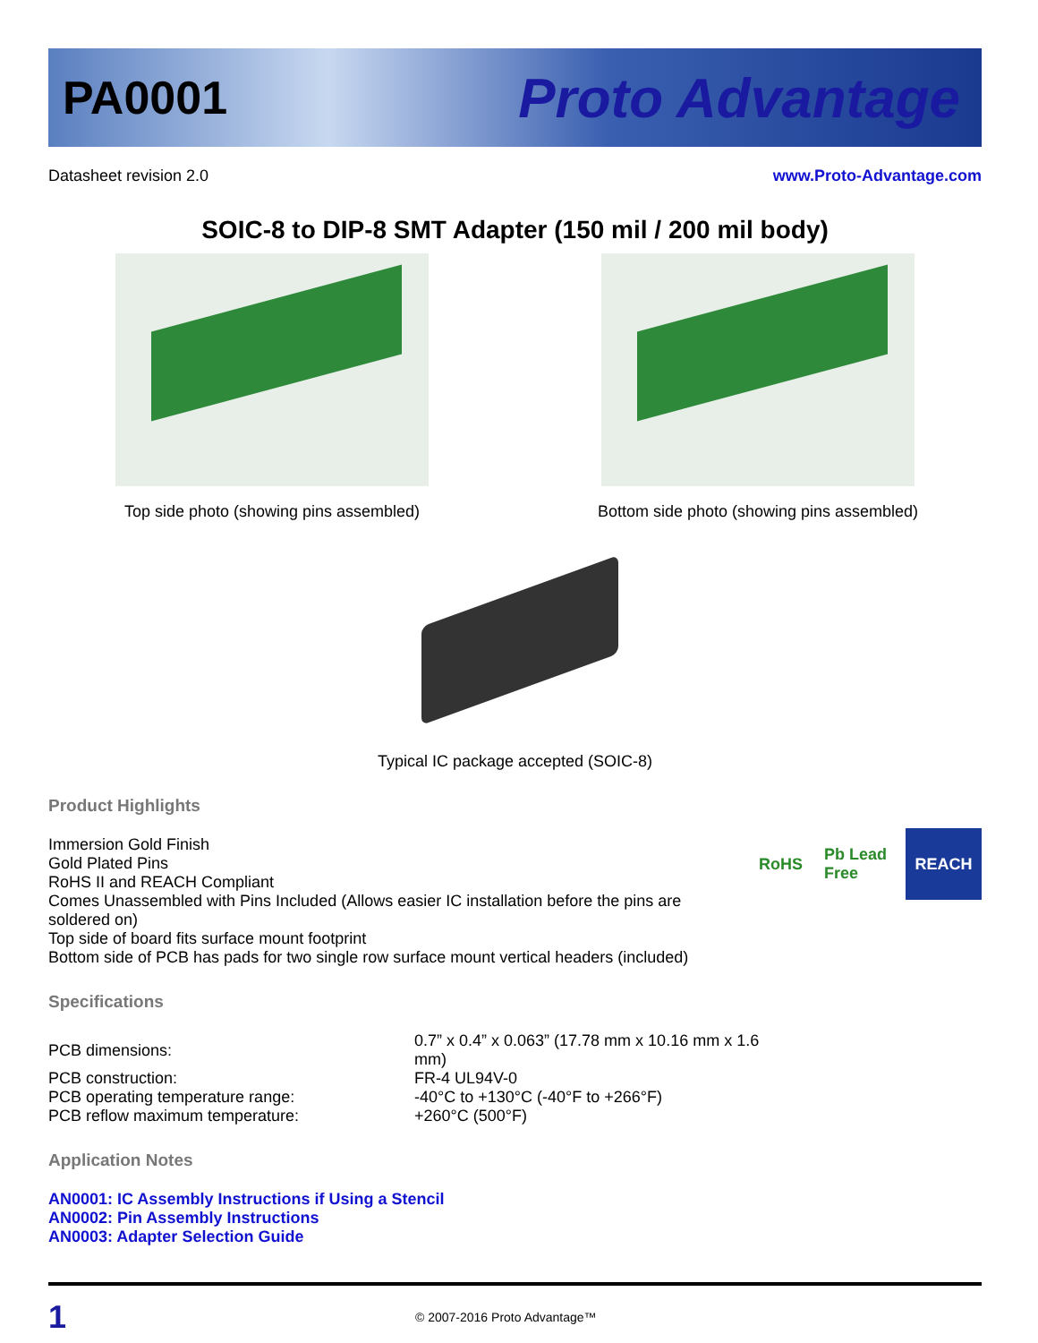PA0001 Proto Advantage
Datasheet revision 2.0 www.Proto-Advantage.com
SOIC-8 to DIP-8 SMT Adapter (150 mil / 200 mil body)
Top side photo (showing pins assembled) Bottom side photo (showing pins assembled)
Typical IC package accepted (SOIC-8)
Product Highlights
RoHS Pb Lead Free
REACH
Immersion Gold Finish
Gold Plated Pins
RoHS II and REACH Compliant
Comes Unassembled with Pins Included (Allows easier IC installation before the pins are soldered on)
Top side of board fits surface mount footprint
Bottom side of PCB has pads for two single row surface mount vertical headers (included)
Specifications
| PCB dimensions: | 0.7” x 0.4” x 0.063” (17.78 mm x 10.16 mm x 1.6 mm) |
| PCB construction: | FR-4 UL94V-0 |
| PCB operating temperature range: | -40°C to +130°C (-40°F to +266°F) |
| PCB reflow maximum temperature: | +260°C (500°F) |
Application Notes
AN0001: IC Assembly Instructions if Using a Stencil
AN0002: Pin Assembly Instructions
AN0003: Adapter Selection Guide
1 © 2007-2016 Proto Advantage™